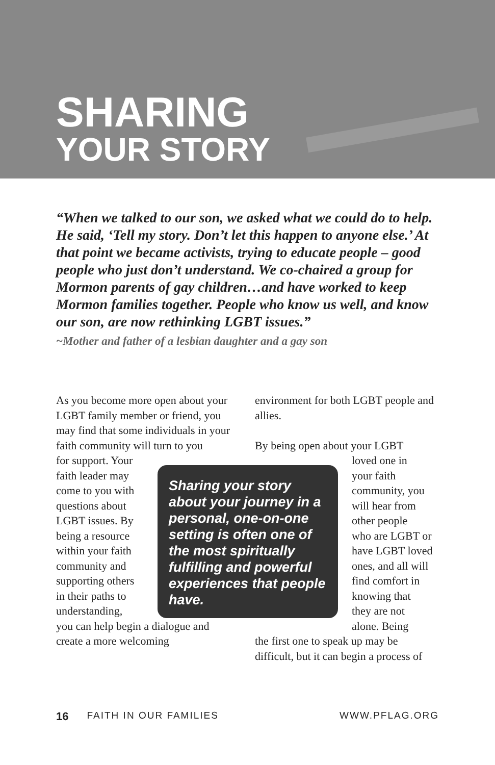SHARING
YOUR STORY
“When we talked to our son, we asked what we could do to help. He said, ‘Tell my story. Don’t let this happen to anyone else.’ At that point we became activists, trying to educate people – good people who just don’t understand. We co-chaired a group for Mormon parents of gay children…and have worked to keep Mormon families together. People who know us well, and know our son, are now rethinking LGBT issues.”
~Mother and father of a lesbian daughter and a gay son
As you become more open about your LGBT family member or friend, you may find that some individuals in your faith community will turn to you
for support. Your
faith leader may
come to you with
questions about
LGBT issues. By
being a resource
within your faith
community and
supporting others
in their paths to
understanding,
you can help begin a dialogue and create a more welcoming
environment for both LGBT people and allies.
By being open about your LGBT
loved one in
your faith
community, you
will hear from
other people
who are LGBT or
have LGBT loved
ones, and all will
find comfort in
knowing that
they are not
alone. Being
the first one to speak up may be difficult, but it can begin a process of
Sharing your story about your journey in a personal, one-on-one setting is often one of the most spiritually fulfilling and powerful experiences that people have.
16 FAITH IN OUR FAMILIES WWW.PFLAG.ORG